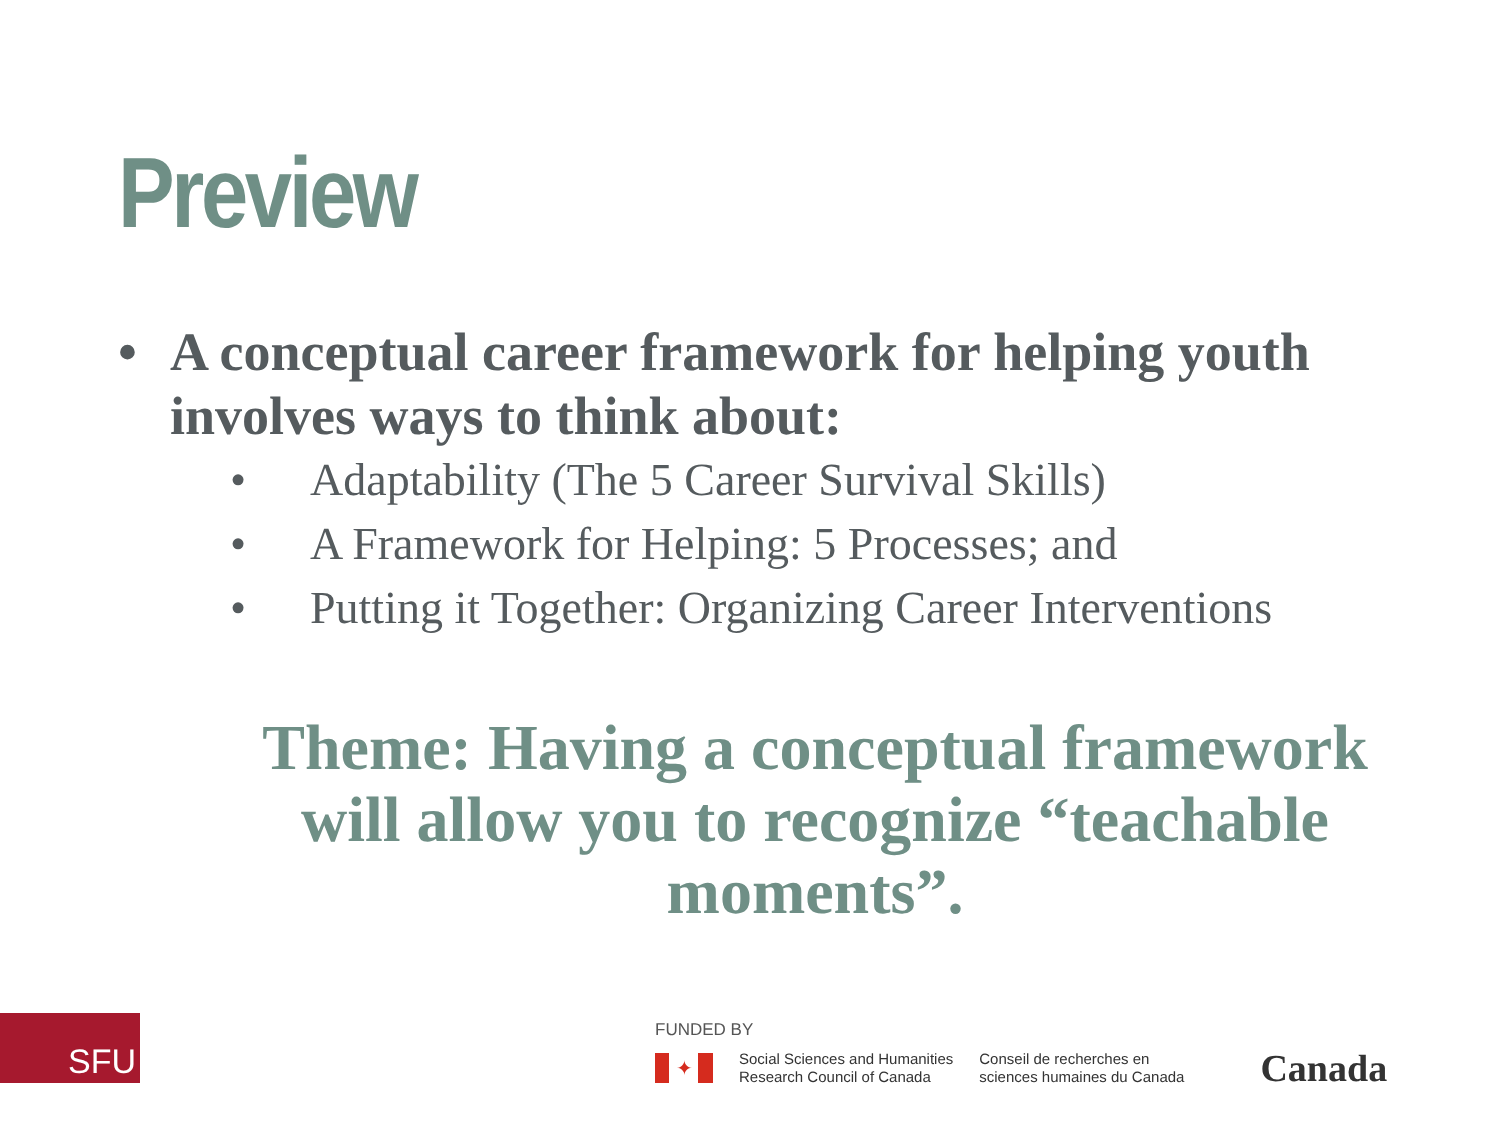Preview
• A conceptual career framework for helping youth involves ways to think about:
• Adaptability (The 5 Career Survival Skills)
• A Framework for Helping: 5 Processes; and
• Putting it Together: Organizing Career Interventions
Theme: Having a conceptual framework will allow you to recognize “teachable moments”.
SFU
FUNDED BY
✦
Social Sciences and Humanities
Research Council of Canada
Conseil de recherches en
sciences humaines du Canada
Canada